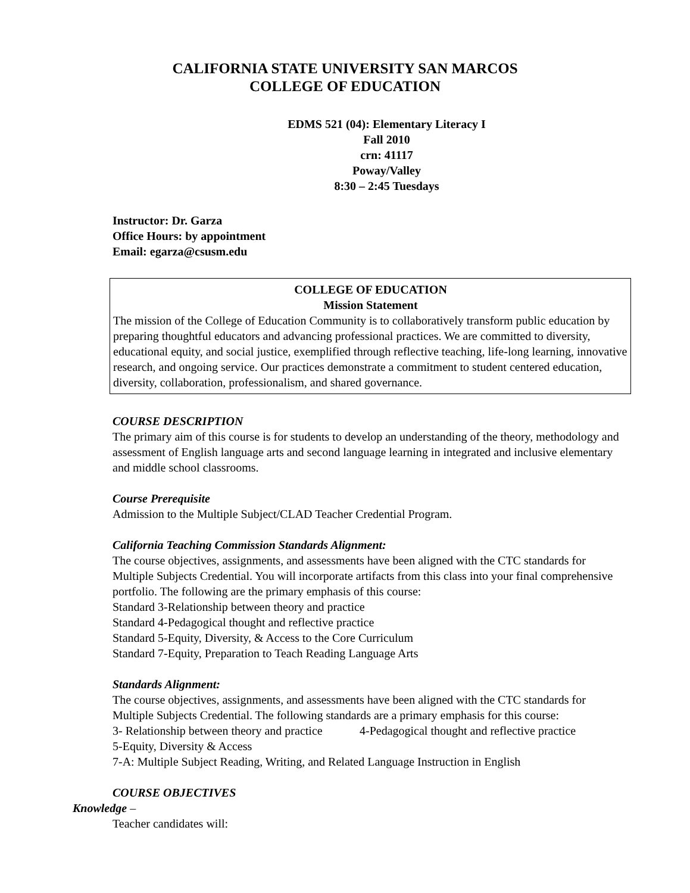CALIFORNIA STATE UNIVERSITY SAN MARCOS
COLLEGE OF EDUCATION
EDMS 521 (04): Elementary Literacy I
Fall 2010
crn: 41117
Poway/Valley
8:30 – 2:45 Tuesdays
Instructor: Dr. Garza
Office Hours: by appointment
Email: egarza@csusm.edu
COLLEGE OF EDUCATION
Mission Statement
The mission of the College of Education Community is to collaboratively transform public education by preparing thoughtful educators and advancing professional practices. We are committed to diversity, educational equity, and social justice, exemplified through reflective teaching, life-long learning, innovative research, and ongoing service. Our practices demonstrate a commitment to student centered education, diversity, collaboration, professionalism, and shared governance.
COURSE DESCRIPTION
The primary aim of this course is for students to develop an understanding of the theory, methodology and assessment of English language arts and second language learning in integrated and inclusive elementary and middle school classrooms.
Course Prerequisite
Admission to the Multiple Subject/CLAD Teacher Credential Program.
California Teaching Commission Standards Alignment:
The course objectives, assignments, and assessments have been aligned with the CTC standards for Multiple Subjects Credential. You will incorporate artifacts from this class into your final comprehensive portfolio. The following are the primary emphasis of this course:
Standard 3-Relationship between theory and practice
Standard 4-Pedagogical thought and reflective practice
Standard 5-Equity, Diversity, & Access to the Core Curriculum
Standard 7-Equity, Preparation to Teach Reading Language Arts
Standards Alignment:
The course objectives, assignments, and assessments have been aligned with the CTC standards for Multiple Subjects Credential. The following standards are a primary emphasis for this course:
3- Relationship between theory and practice 4-Pedagogical thought and reflective practice
5-Equity, Diversity & Access
7-A: Multiple Subject Reading, Writing, and Related Language Instruction in English
COURSE OBJECTIVES
Knowledge –
Teacher candidates will: